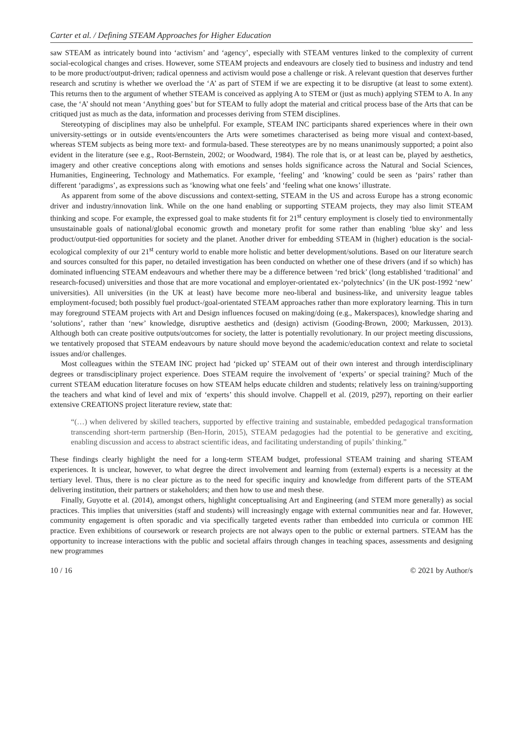Carter et al. / Defining STEAM Approaches for Higher Education
saw STEAM as intricately bound into ‘activism’ and ‘agency’, especially with STEAM ventures linked to the complexity of current social-ecological changes and crises. However, some STEAM projects and endeavours are closely tied to business and industry and tend to be more product/output-driven; radical openness and activism would pose a challenge or risk. A relevant question that deserves further research and scrutiny is whether we overload the ‘A’ as part of STEM if we are expecting it to be disruptive (at least to some extent). This returns then to the argument of whether STEAM is conceived as applying A to STEM or (just as much) applying STEM to A. In any case, the ‘A’ should not mean ‘Anything goes’ but for STEAM to fully adopt the material and critical process base of the Arts that can be critiqued just as much as the data, information and processes deriving from STEM disciplines.
Stereotyping of disciplines may also be unhelpful. For example, STEAM INC participants shared experiences where in their own university-settings or in outside events/encounters the Arts were sometimes characterised as being more visual and context-based, whereas STEM subjects as being more text- and formula-based. These stereotypes are by no means unanimously supported; a point also evident in the literature (see e.g., Root-Bernstein, 2002; or Woodward, 1984). The role that is, or at least can be, played by aesthetics, imagery and other creative conceptions along with emotions and senses holds significance across the Natural and Social Sciences, Humanities, Engineering, Technology and Mathematics. For example, ‘feeling’ and ‘knowing’ could be seen as ‘pairs’ rather than different ‘paradigms’, as expressions such as ‘knowing what one feels’ and ‘feeling what one knows’ illustrate.
As apparent from some of the above discussions and context-setting, STEAM in the US and across Europe has a strong economic driver and industry/innovation link. While on the one hand enabling or supporting STEAM projects, they may also limit STEAM thinking and scope. For example, the expressed goal to make students fit for 21<sup>st</sup> century employment is closely tied to environmentally unsustainable goals of national/global economic growth and monetary profit for some rather than enabling ‘blue sky’ and less product/output-tied opportunities for society and the planet. Another driver for embedding STEAM in (higher) education is the social-ecological complexity of our 21<sup>st</sup> century world to enable more holistic and better development/solutions. Based on our literature search and sources consulted for this paper, no detailed investigation has been conducted on whether one of these drivers (and if so which) has dominated influencing STEAM endeavours and whether there may be a difference between ‘red brick’ (long established ‘traditional’ and research-focused) universities and those that are more vocational and employer-orientated ex-‘polytechnics’ (in the UK post-1992 ‘new’ universities). All universities (in the UK at least) have become more neo-liberal and business-like, and university league tables employment-focused; both possibly fuel product-/goal-orientated STEAM approaches rather than more exploratory learning. This in turn may foreground STEAM projects with Art and Design influences focused on making/doing (e.g., Makerspaces), knowledge sharing and ‘solutions’, rather than ‘new’ knowledge, disruptive aesthetics and (design) activism (Gooding-Brown, 2000; Markussen, 2013). Although both can create positive outputs/outcomes for society, the latter is potentially revolutionary. In our project meeting discussions, we tentatively proposed that STEAM endeavours by nature should move beyond the academic/education context and relate to societal issues and/or challenges.
Most colleagues within the STEAM INC project had ‘picked up’ STEAM out of their own interest and through interdisciplinary degrees or transdisciplinary project experience. Does STEAM require the involvement of ‘experts’ or special training? Much of the current STEAM education literature focuses on how STEAM helps educate children and students; relatively less on training/supporting the teachers and what kind of level and mix of ‘experts’ this should involve. Chappell et al. (2019, p297), reporting on their earlier extensive CREATIONS project literature review, state that:
“(…) when delivered by skilled teachers, supported by effective training and sustainable, embedded pedagogical transformation transcending short-term partnership (Ben-Horin, 2015), STEAM pedagogies had the potential to be generative and exciting, enabling discussion and access to abstract scientific ideas, and facilitating understanding of pupils’ thinking.”
These findings clearly highlight the need for a long-term STEAM budget, professional STEAM training and sharing STEAM experiences. It is unclear, however, to what degree the direct involvement and learning from (external) experts is a necessity at the tertiary level. Thus, there is no clear picture as to the need for specific inquiry and knowledge from different parts of the STEAM delivering institution, their partners or stakeholders; and then how to use and mesh these.
Finally, Guyotte et al. (2014), amongst others, highlight conceptualising Art and Engineering (and STEM more generally) as social practices. This implies that universities (staff and students) will increasingly engage with external communities near and far. However, community engagement is often sporadic and via specifically targeted events rather than embedded into curricula or common HE practice. Even exhibitions of coursework or research projects are not always open to the public or external partners. STEAM has the opportunity to increase interactions with the public and societal affairs through changes in teaching spaces, assessments and designing new programmes
10 / 16 © 2021 by Author/s